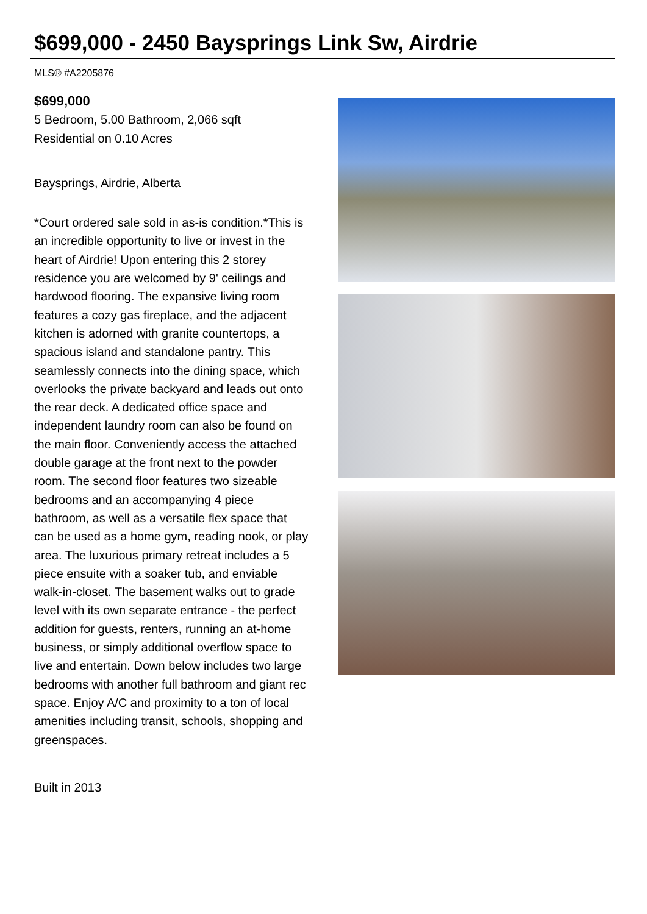$699,000 - 2450 Baysprings Link Sw, Airdrie
MLS® #A2205876
$699,000
5 Bedroom, 5.00 Bathroom, 2,066 sqft
Residential on 0.10 Acres
Baysprings, Airdrie, Alberta
*Court ordered sale sold in as-is condition.*This is an incredible opportunity to live or invest in the heart of Airdrie! Upon entering this 2 storey residence you are welcomed by 9' ceilings and hardwood flooring. The expansive living room features a cozy gas fireplace, and the adjacent kitchen is adorned with granite countertops, a spacious island and standalone pantry. This seamlessly connects into the dining space, which overlooks the private backyard and leads out onto the rear deck. A dedicated office space and independent laundry room can also be found on the main floor. Conveniently access the attached double garage at the front next to the powder room. The second floor features two sizeable bedrooms and an accompanying 4 piece bathroom, as well as a versatile flex space that can be used as a home gym, reading nook, or play area. The luxurious primary retreat includes a 5 piece ensuite with a soaker tub, and enviable walk-in-closet. The basement walks out to grade level with its own separate entrance - the perfect addition for guests, renters, running an at-home business, or simply additional overflow space to live and entertain. Down below includes two large bedrooms with another full bathroom and giant rec space. Enjoy A/C and proximity to a ton of local amenities including transit, schools, shopping and greenspaces.
Built in 2013